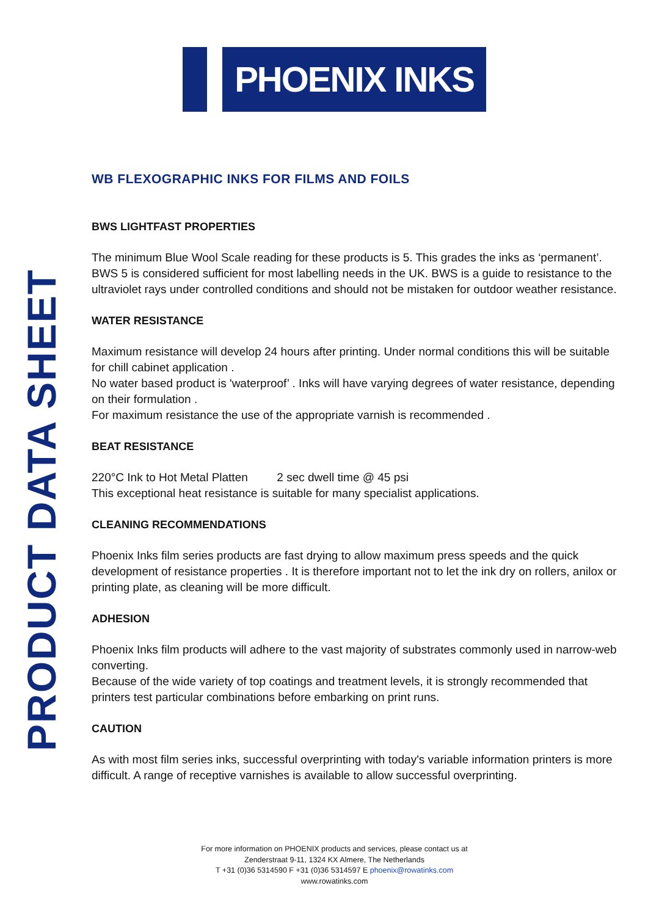PHOENIX INKS
PRODUCT DATA SHEET
WB FLEXOGRAPHIC INKS FOR FILMS AND FOILS
BWS LIGHTFAST PROPERTIES
The minimum Blue Wool Scale reading for these products is 5. This grades the inks as ‘permanent’. BWS 5 is considered sufficient for most labelling needs in the UK. BWS is a guide to resistance to the ultraviolet rays under controlled conditions and should not be mistaken for outdoor weather resistance.
WATER RESISTANCE
Maximum resistance will develop 24 hours after printing. Under normal conditions this will be suitable for chill cabinet application .
No water based product is 'waterproof’ . Inks will have varying degrees of water resistance, depending on their formulation .
For maximum resistance the use of the appropriate varnish is recommended .
BEAT RESISTANCE
220°C Ink to Hot Metal Platten 2 sec dwell time @ 45 psi
This exceptional heat resistance is suitable for many specialist applications.
CLEANING RECOMMENDATIONS
Phoenix Inks film series products are fast drying to allow maximum press speeds and the quick development of resistance properties . It is therefore important not to let the ink dry on rollers, anilox or printing plate, as cleaning will be more difficult.
ADHESION
Phoenix Inks film products will adhere to the vast majority of substrates commonly used in narrow-web converting.
Because of the wide variety of top coatings and treatment levels, it is strongly recommended that printers test particular combinations before embarking on print runs.
CAUTION
As with most film series inks, successful overprinting with today's variable information printers is more difficult. A range of receptive varnishes is available to allow successful overprinting.
For more information on PHOENIX products and services, please contact us at
Zenderstraat 9-11, 1324 KX Almere, The Netherlands
T +31 (0)36 5314590 F +31 (0)36 5314597 E phoenix@rowatinks.com
www.rowatinks.com